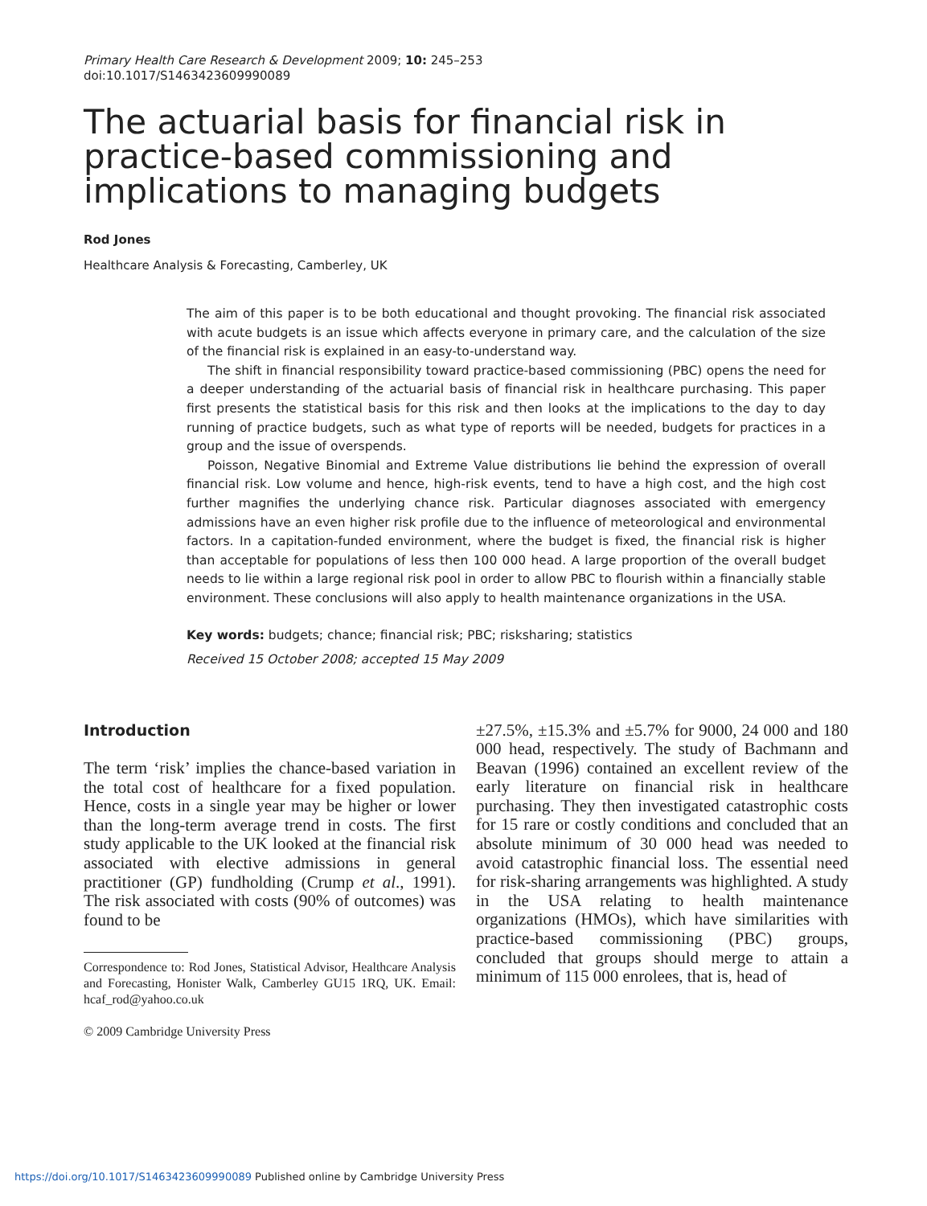Primary Health Care Research & Development 2009; 10: 245–253
doi:10.1017/S1463423609990089
The actuarial basis for financial risk in practice-based commissioning and implications to managing budgets
Rod Jones
Healthcare Analysis & Forecasting, Camberley, UK
The aim of this paper is to be both educational and thought provoking. The financial risk associated with acute budgets is an issue which affects everyone in primary care, and the calculation of the size of the financial risk is explained in an easy-to-understand way.
The shift in financial responsibility toward practice-based commissioning (PBC) opens the need for a deeper understanding of the actuarial basis of financial risk in healthcare purchasing. This paper first presents the statistical basis for this risk and then looks at the implications to the day to day running of practice budgets, such as what type of reports will be needed, budgets for practices in a group and the issue of overspends.
Poisson, Negative Binomial and Extreme Value distributions lie behind the expression of overall financial risk. Low volume and hence, high-risk events, tend to have a high cost, and the high cost further magnifies the underlying chance risk. Particular diagnoses associated with emergency admissions have an even higher risk profile due to the influence of meteorological and environmental factors. In a capitation-funded environment, where the budget is fixed, the financial risk is higher than acceptable for populations of less then 100 000 head. A large proportion of the overall budget needs to lie within a large regional risk pool in order to allow PBC to flourish within a financially stable environment. These conclusions will also apply to health maintenance organizations in the USA.
Key words: budgets; chance; financial risk; PBC; risksharing; statistics
Received 15 October 2008; accepted 15 May 2009
Introduction
The term ‘risk’ implies the chance-based variation in the total cost of healthcare for a fixed population. Hence, costs in a single year may be higher or lower than the long-term average trend in costs. The first study applicable to the UK looked at the financial risk associated with elective admissions in general practitioner (GP) fundholding (Crump et al., 1991). The risk associated with costs (90% of outcomes) was found to be
Correspondence to: Rod Jones, Statistical Advisor, Healthcare Analysis and Forecasting, Honister Walk, Camberley GU15 1RQ, UK. Email: hcaf_rod@yahoo.co.uk
© 2009 Cambridge University Press
±27.5%, ±15.3% and ±5.7% for 9000, 24 000 and 180 000 head, respectively. The study of Bachmann and Beavan (1996) contained an excellent review of the early literature on financial risk in healthcare purchasing. They then investigated catastrophic costs for 15 rare or costly conditions and concluded that an absolute minimum of 30 000 head was needed to avoid catastrophic financial loss. The essential need for risk-sharing arrangements was highlighted. A study in the USA relating to health maintenance organizations (HMOs), which have similarities with practice-based commissioning (PBC) groups, concluded that groups should merge to attain a minimum of 115 000 enrolees, that is, head of
https://doi.org/10.1017/S1463423609990089 Published online by Cambridge University Press